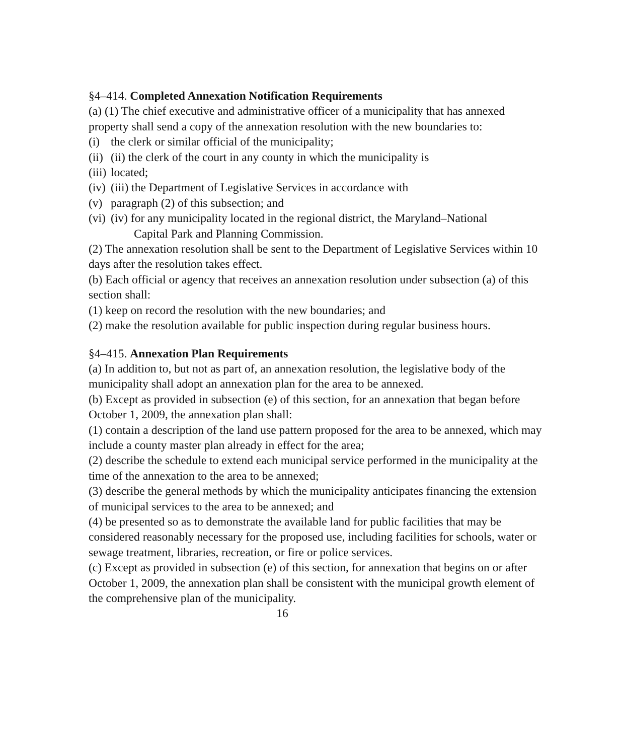§4–414. Completed Annexation Notification Requirements
(a) (1) The chief executive and administrative officer of a municipality that has annexed property shall send a copy of the annexation resolution with the new boundaries to:
(i) the clerk or similar official of the municipality;
(ii) (ii) the clerk of the court in any county in which the municipality is
(iii) located;
(iv) (iii) the Department of Legislative Services in accordance with
(v) paragraph (2) of this subsection; and
(vi) (iv) for any municipality located in the regional district, the Maryland–National
Capital Park and Planning Commission.
(2) The annexation resolution shall be sent to the Department of Legislative Services within 10 days after the resolution takes effect.
(b) Each official or agency that receives an annexation resolution under subsection (a) of this section shall:
(1) keep on record the resolution with the new boundaries; and
(2) make the resolution available for public inspection during regular business hours.
§4–415. Annexation Plan Requirements
(a) In addition to, but not as part of, an annexation resolution, the legislative body of the municipality shall adopt an annexation plan for the area to be annexed.
(b) Except as provided in subsection (e) of this section, for an annexation that began before October 1, 2009, the annexation plan shall:
(1) contain a description of the land use pattern proposed for the area to be annexed, which may include a county master plan already in effect for the area;
(2) describe the schedule to extend each municipal service performed in the municipality at the time of the annexation to the area to be annexed;
(3) describe the general methods by which the municipality anticipates financing the extension of municipal services to the area to be annexed; and
(4) be presented so as to demonstrate the available land for public facilities that may be considered reasonably necessary for the proposed use, including facilities for schools, water or sewage treatment, libraries, recreation, or fire or police services.
(c) Except as provided in subsection (e) of this section, for annexation that begins on or after October 1, 2009, the annexation plan shall be consistent with the municipal growth element of the comprehensive plan of the municipality.
16